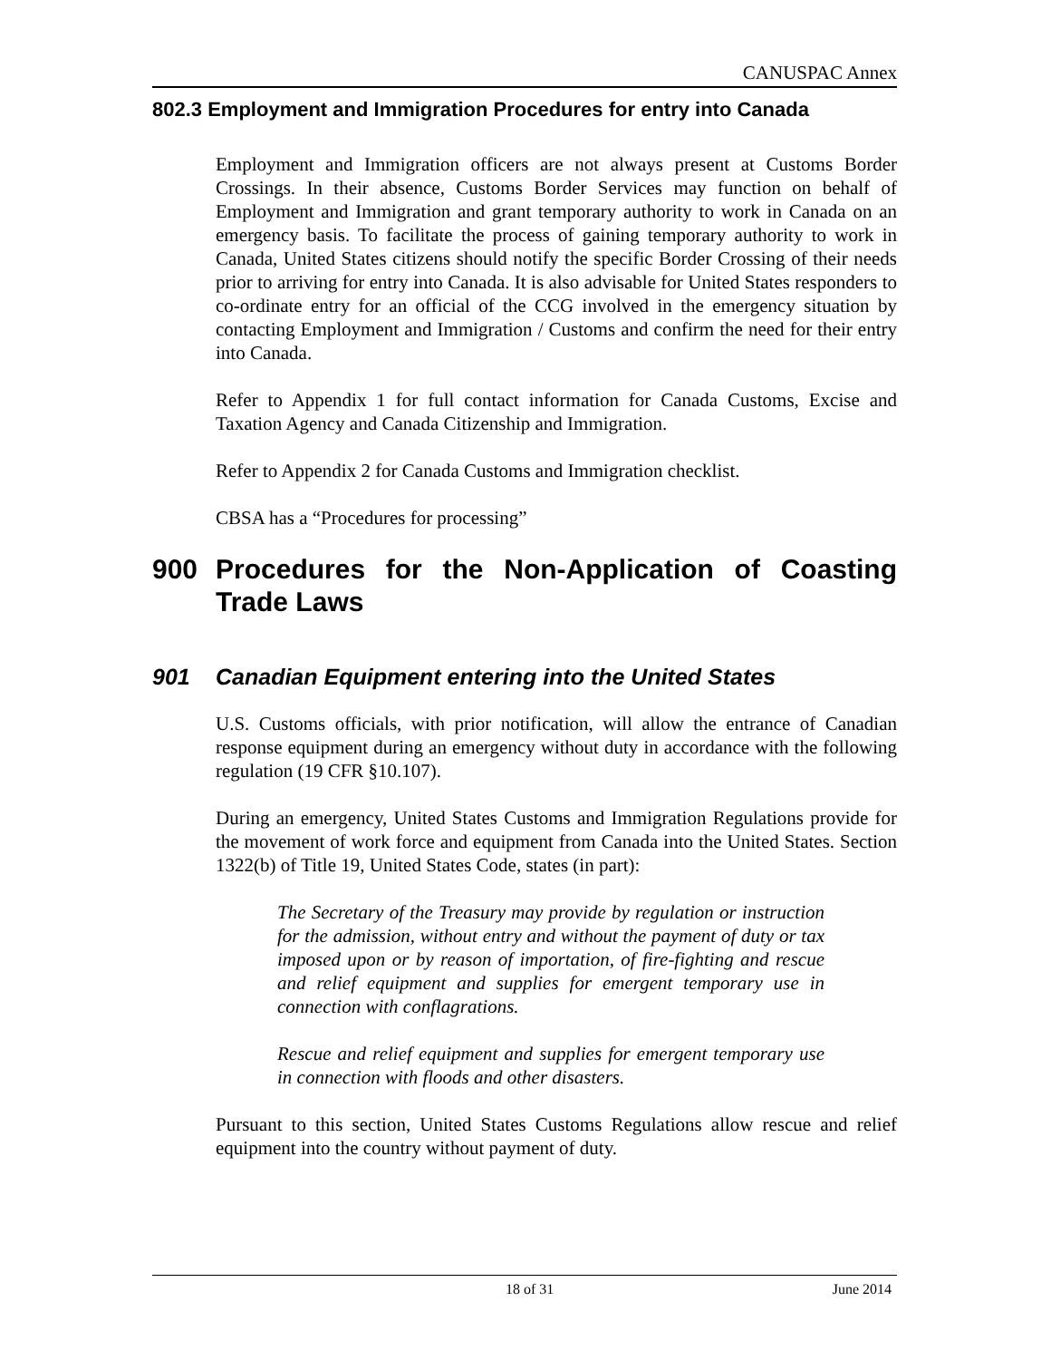CANUSPAC Annex
802.3 Employment and Immigration Procedures for entry into Canada
Employment and Immigration officers are not always present at Customs Border Crossings. In their absence, Customs Border Services may function on behalf of Employment and Immigration and grant temporary authority to work in Canada on an emergency basis. To facilitate the process of gaining temporary authority to work in Canada, United States citizens should notify the specific Border Crossing of their needs prior to arriving for entry into Canada. It is also advisable for United States responders to co-ordinate entry for an official of the CCG involved in the emergency situation by contacting Employment and Immigration / Customs and confirm the need for their entry into Canada.
Refer to Appendix 1 for full contact information for Canada Customs, Excise and Taxation Agency and Canada Citizenship and Immigration.
Refer to Appendix 2 for Canada Customs and Immigration checklist.
CBSA has a “Procedures for processing”
900 Procedures for the Non-Application of Coasting Trade Laws
901 Canadian Equipment entering into the United States
U.S. Customs officials, with prior notification, will allow the entrance of Canadian response equipment during an emergency without duty in accordance with the following regulation (19 CFR §10.107).
During an emergency, United States Customs and Immigration Regulations provide for the movement of work force and equipment from Canada into the United States. Section 1322(b) of Title 19, United States Code, states (in part):
The Secretary of the Treasury may provide by regulation or instruction for the admission, without entry and without the payment of duty or tax imposed upon or by reason of importation, of fire-fighting and rescue and relief equipment and supplies for emergent temporary use in connection with conflagrations.
Rescue and relief equipment and supplies for emergent temporary use in connection with floods and other disasters.
Pursuant to this section, United States Customs Regulations allow rescue and relief equipment into the country without payment of duty.
18 of 31 June 2014